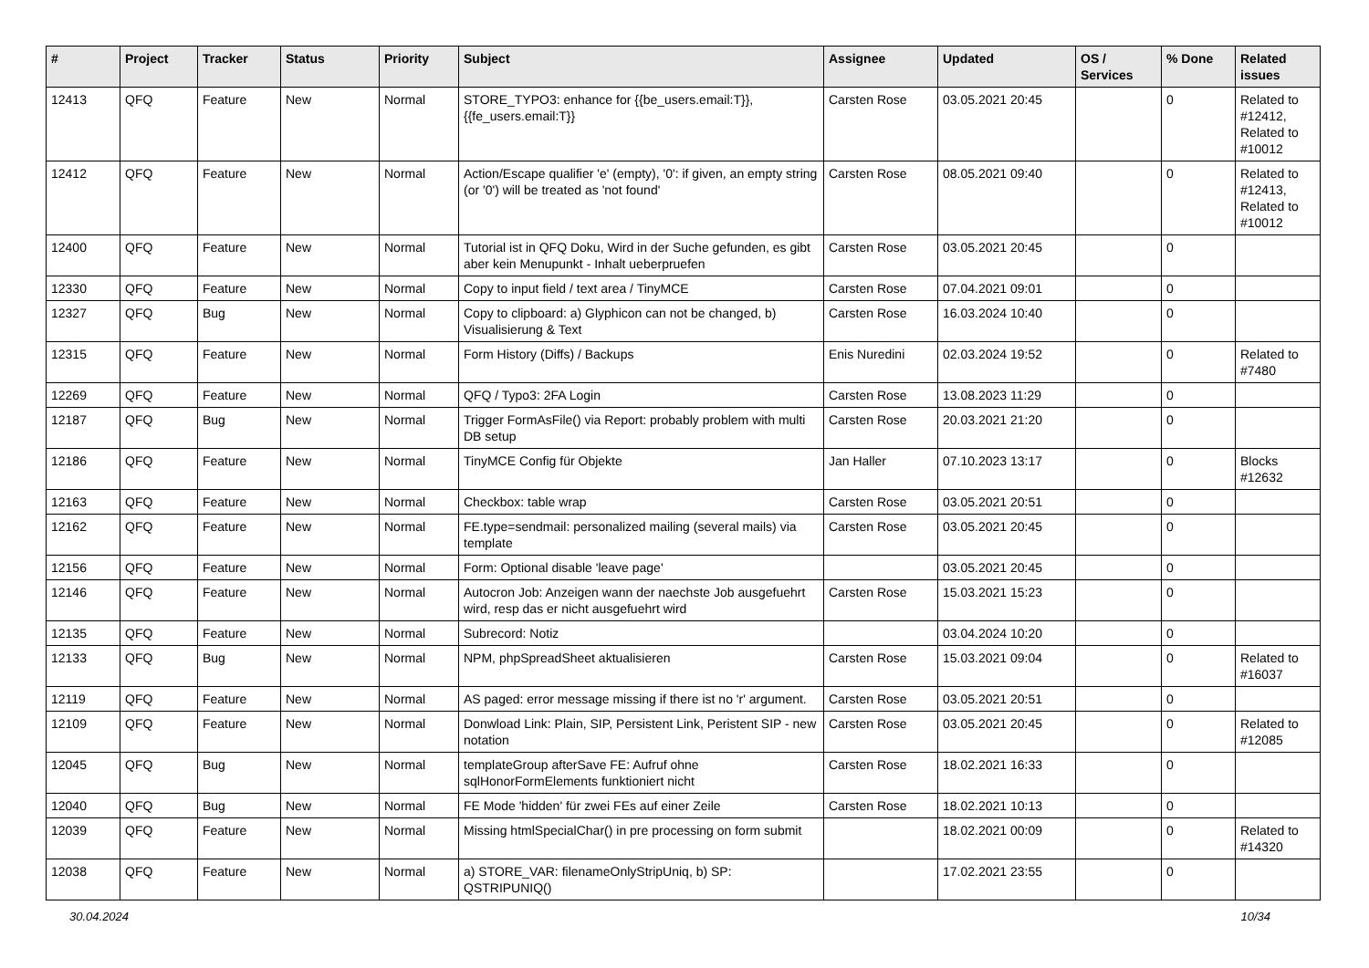| # | Project | Tracker | Status | Priority | Subject | Assignee | Updated | OS / Services | % Done | Related issues |
| --- | --- | --- | --- | --- | --- | --- | --- | --- | --- | --- |
| 12413 | QFQ | Feature | New | Normal | STORE_TYPO3: enhance for {{be_users.email:T}}, {{fe_users.email:T}} | Carsten Rose | 03.05.2021 20:45 | | 0 | Related to #12412, Related to #10012 |
| 12412 | QFQ | Feature | New | Normal | Action/Escape qualifier 'e' (empty), '0': if given, an empty string (or '0') will be treated as 'not found' | Carsten Rose | 08.05.2021 09:40 | | 0 | Related to #12413, Related to #10012 |
| 12400 | QFQ | Feature | New | Normal | Tutorial ist in QFQ Doku, Wird in der Suche gefunden, es gibt aber kein Menupunkt - Inhalt ueberpruefen | Carsten Rose | 03.05.2021 20:45 | | 0 | |
| 12330 | QFQ | Feature | New | Normal | Copy to input field / text area / TinyMCE | Carsten Rose | 07.04.2021 09:01 | | 0 | |
| 12327 | QFQ | Bug | New | Normal | Copy to clipboard: a) Glyphicon can not be changed, b) Visualisierung & Text | Carsten Rose | 16.03.2024 10:40 | | 0 | |
| 12315 | QFQ | Feature | New | Normal | Form History (Diffs) / Backups | Enis Nuredini | 02.03.2024 19:52 | | 0 | Related to #7480 |
| 12269 | QFQ | Feature | New | Normal | QFQ / Typo3: 2FA Login | Carsten Rose | 13.08.2023 11:29 | | 0 | |
| 12187 | QFQ | Bug | New | Normal | Trigger FormAsFile() via Report: probably problem with multi DB setup | Carsten Rose | 20.03.2021 21:20 | | 0 | |
| 12186 | QFQ | Feature | New | Normal | TinyMCE Config für Objekte | Jan Haller | 07.10.2023 13:17 | | 0 | Blocks #12632 |
| 12163 | QFQ | Feature | New | Normal | Checkbox: table wrap | Carsten Rose | 03.05.2021 20:51 | | 0 | |
| 12162 | QFQ | Feature | New | Normal | FE.type=sendmail: personalized mailing (several mails) via template | Carsten Rose | 03.05.2021 20:45 | | 0 | |
| 12156 | QFQ | Feature | New | Normal | Form: Optional disable 'leave page' | | 03.05.2021 20:45 | | 0 | |
| 12146 | QFQ | Feature | New | Normal | Autocron Job: Anzeigen wann der naechste Job ausgefuehrt wird, resp das er nicht ausgefuehrt wird | Carsten Rose | 15.03.2021 15:23 | | 0 | |
| 12135 | QFQ | Feature | New | Normal | Subrecord: Notiz | | 03.04.2024 10:20 | | 0 | |
| 12133 | QFQ | Bug | New | Normal | NPM, phpSpreadSheet aktualisieren | Carsten Rose | 15.03.2021 09:04 | | 0 | Related to #16037 |
| 12119 | QFQ | Feature | New | Normal | AS paged: error message missing if there ist no 'r' argument. | Carsten Rose | 03.05.2021 20:51 | | 0 | |
| 12109 | QFQ | Feature | New | Normal | Donwload Link: Plain, SIP, Persistent Link, Peristent SIP - new notation | Carsten Rose | 03.05.2021 20:45 | | 0 | Related to #12085 |
| 12045 | QFQ | Bug | New | Normal | templateGroup afterSave FE: Aufruf ohne sqlHonorFormElements funktioniert nicht | Carsten Rose | 18.02.2021 16:33 | | 0 | |
| 12040 | QFQ | Bug | New | Normal | FE Mode 'hidden' für zwei FEs auf einer Zeile | Carsten Rose | 18.02.2021 10:13 | | 0 | |
| 12039 | QFQ | Feature | New | Normal | Missing htmlSpecialChar() in pre processing on form submit | | 18.02.2021 00:09 | | 0 | Related to #14320 |
| 12038 | QFQ | Feature | New | Normal | a) STORE_VAR: filenameOnlyStripUniq, b) SP: QSTRIPUNIQ() | | 17.02.2021 23:55 | | 0 | |
30.04.2024 10/34